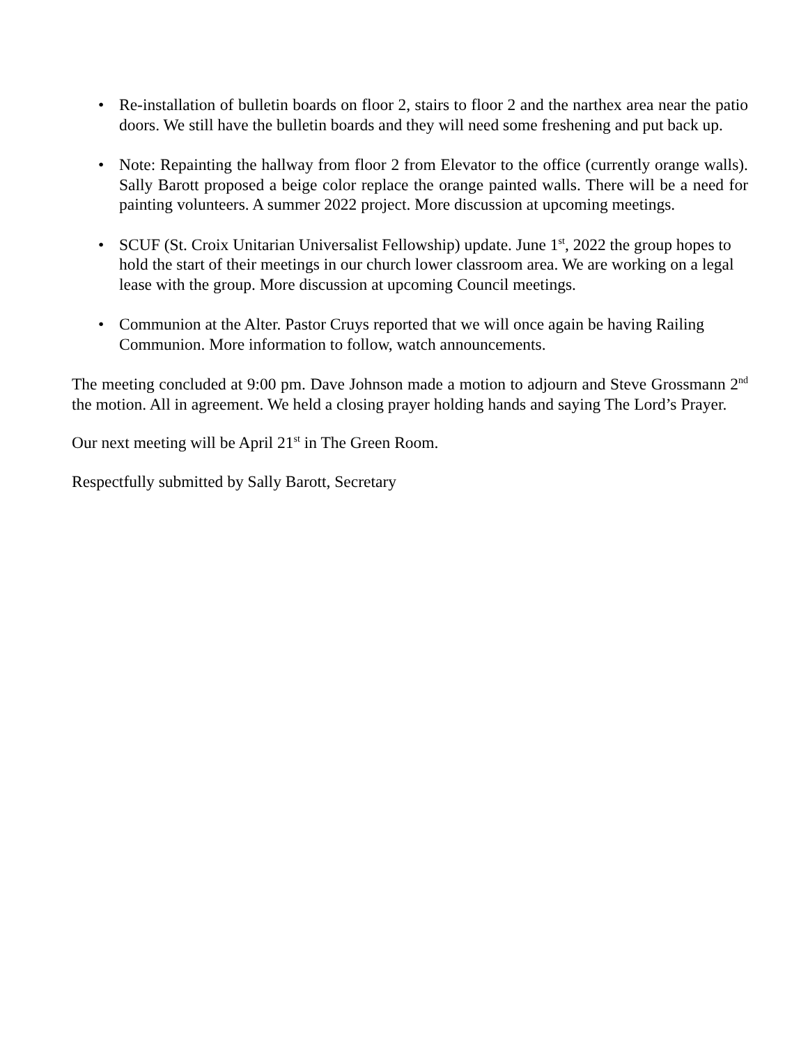• Re-installation of bulletin boards on floor 2, stairs to floor 2 and the narthex area near the patio doors. We still have the bulletin boards and they will need some freshening and put back up.
• Note: Repainting the hallway from floor 2 from Elevator to the office (currently orange walls). Sally Barott proposed a beige color replace the orange painted walls. There will be a need for painting volunteers. A summer 2022 project. More discussion at upcoming meetings.
• SCUF (St. Croix Unitarian Universalist Fellowship) update. June 1<sup>st</sup>, 2022 the group hopes to hold the start of their meetings in our church lower classroom area. We are working on a legal lease with the group. More discussion at upcoming Council meetings.
• Communion at the Alter. Pastor Cruys reported that we will once again be having Railing Communion. More information to follow, watch announcements.
The meeting concluded at 9:00 pm. Dave Johnson made a motion to adjourn and Steve Grossmann 2<sup>nd</sup> the motion. All in agreement. We held a closing prayer holding hands and saying The Lord’s Prayer.
Our next meeting will be April 21<sup>st</sup> in The Green Room.
Respectfully submitted by Sally Barott, Secretary